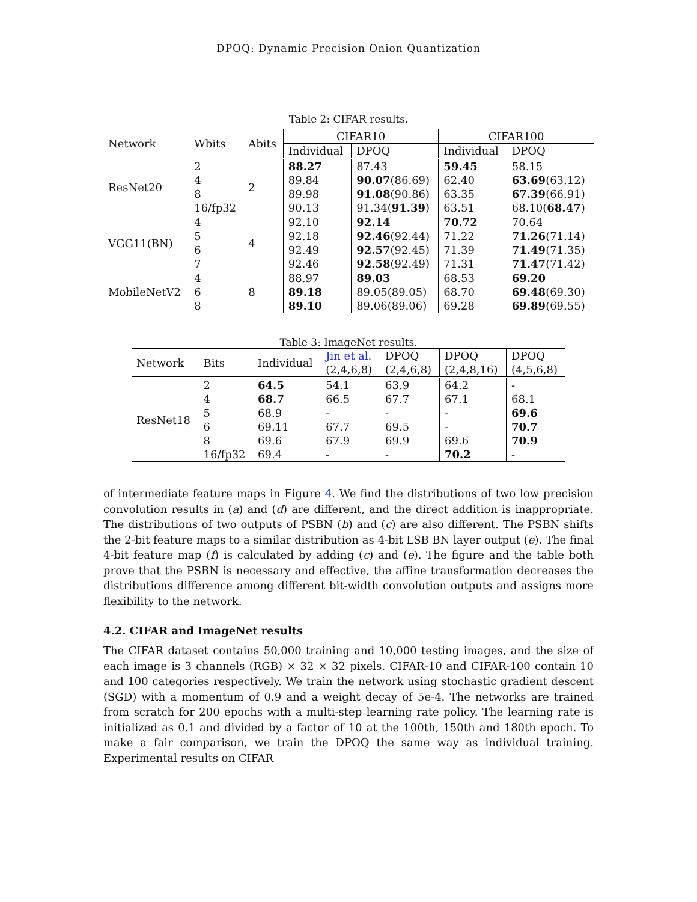DPOQ: Dynamic Precision Onion Quantization
Table 2: CIFAR results.
| Network | Wbits | Abits | CIFAR10 | | CIFAR100 | |
| --- | --- | --- | --- | --- | --- | --- |
| | | | Individual | DPOQ | Individual | DPOQ |
| ResNet20 | 2 | 2 | 88.27 | 87.43 | 59.45 | 58.15 |
| | 4 | | 89.84 | 90.07 (86.69) | 62.40 | 63.69 (63.12) |
| | 8 | | 89.98 | 91.08 (90.86) | 63.35 | 67.39 (66.91) |
| | 16/fp32 | | 90.13 | 91.34( 91.39 ) | 63.51 | 68.10( 68.47 ) |
| VGG11(BN) | 4 | 4 | 92.10 | 92.14 | 70.72 | 70.64 |
| | 5 | | 92.18 | 92.46 (92.44) | 71.22 | 71.26 (71.14) |
| | 6 | | 92.49 | 92.57 (92.45) | 71.39 | 71.49 (71.35) |
| | 7 | | 92.46 | 92.58 (92.49) | 71.31 | 71.47 (71.42) |
| MobileNetV2 | 4 | 8 | 88.97 | 89.03 | 68.53 | 69.20 |
| | 6 | | 89.18 | 89.05(89.05) | 68.70 | 69.48 (69.30) |
| | 8 | | 89.10 | 89.06(89.06) | 69.28 | 69.89 (69.55) |
Table 3: ImageNet results.
| Network | Bits | Individual | Jin et al. | DPOQ | DPOQ | DPOQ |
| --- | --- | --- | --- | --- | --- | --- |
| | | | (2,4,6,8) | (2,4,6,8) | (2,4,8,16) | (4,5,6,8) |
| ResNet18 | 2 | 64.5 | 54.1 | 63.9 | 64.2 | - |
| | 4 | 68.7 | 66.5 | 67.7 | 67.1 | 68.1 |
| | 5 | 68.9 | - | - | - | 69.6 |
| | 6 | 69.11 | 67.7 | 69.5 | - | 70.7 |
| | 8 | 69.6 | 67.9 | 69.9 | 69.6 | 70.9 |
| | 16/fp32 | 69.4 | - | - | 70.2 | - |
of intermediate feature maps in Figure 4. We find the distributions of two low precision convolution results in (a) and (d) are different, and the direct addition is inappropriate. The distributions of two outputs of PSBN (b) and (c) are also different. The PSBN shifts the 2-bit feature maps to a similar distribution as 4-bit LSB BN layer output (e). The final 4-bit feature map (f) is calculated by adding (c) and (e). The figure and the table both prove that the PSBN is necessary and effective, the affine transformation decreases the distributions difference among different bit-width convolution outputs and assigns more flexibility to the network.
4.2. CIFAR and ImageNet results
The CIFAR dataset contains 50,000 training and 10,000 testing images, and the size of each image is 3 channels (RGB) × 32 × 32 pixels. CIFAR-10 and CIFAR-100 contain 10 and 100 categories respectively. We train the network using stochastic gradient descent (SGD) with a momentum of 0.9 and a weight decay of 5e-4. The networks are trained from scratch for 200 epochs with a multi-step learning rate policy. The learning rate is initialized as 0.1 and divided by a factor of 10 at the 100th, 150th and 180th epoch. To make a fair comparison, we train the DPOQ the same way as individual training. Experimental results on CIFAR